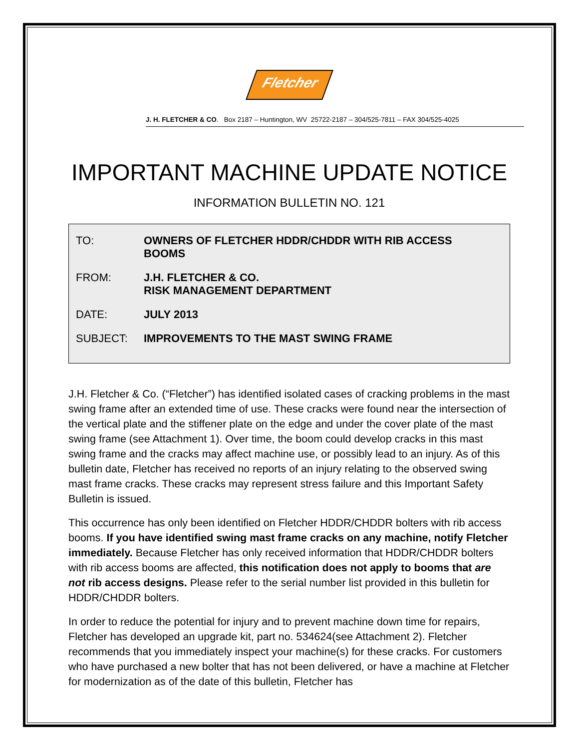Fletcher
J. H. FLETCHER & CO. Box 2187 – Huntington, WV 25722-2187 – 304/525-7811 – FAX 304/525-4025
IMPORTANT MACHINE UPDATE NOTICE
INFORMATION BULLETIN NO. 121
TO: OWNERS OF FLETCHER HDDR/CHDDR WITH RIB ACCESS
BOOMS
FROM: J.H. FLETCHER & CO.
RISK MANAGEMENT DEPARTMENT
DATE: JULY 2013
SUBJECT: IMPROVEMENTS TO THE MAST SWING FRAME
J.H. Fletcher & Co. (“Fletcher”) has identified isolated cases of cracking problems in the mast swing frame after an extended time of use. These cracks were found near the intersection of the vertical plate and the stiffener plate on the edge and under the cover plate of the mast swing frame (see Attachment 1). Over time, the boom could develop cracks in this mast swing frame and the cracks may affect machine use, or possibly lead to an injury. As of this bulletin date, Fletcher has received no reports of an injury relating to the observed swing mast frame cracks. These cracks may represent stress failure and this Important Safety Bulletin is issued.
This occurrence has only been identified on Fletcher HDDR/CHDDR bolters with rib access booms. If you have identified swing mast frame cracks on any machine, notify Fletcher immediately. Because Fletcher has only received information that HDDR/CHDDR bolters with rib access booms are affected, this notification does not apply to booms that are not rib access designs. Please refer to the serial number list provided in this bulletin for HDDR/CHDDR bolters.
In order to reduce the potential for injury and to prevent machine down time for repairs, Fletcher has developed an upgrade kit, part no. 534624(see Attachment 2). Fletcher recommends that you immediately inspect your machine(s) for these cracks. For customers who have purchased a new bolter that has not been delivered, or have a machine at Fletcher for modernization as of the date of this bulletin, Fletcher has